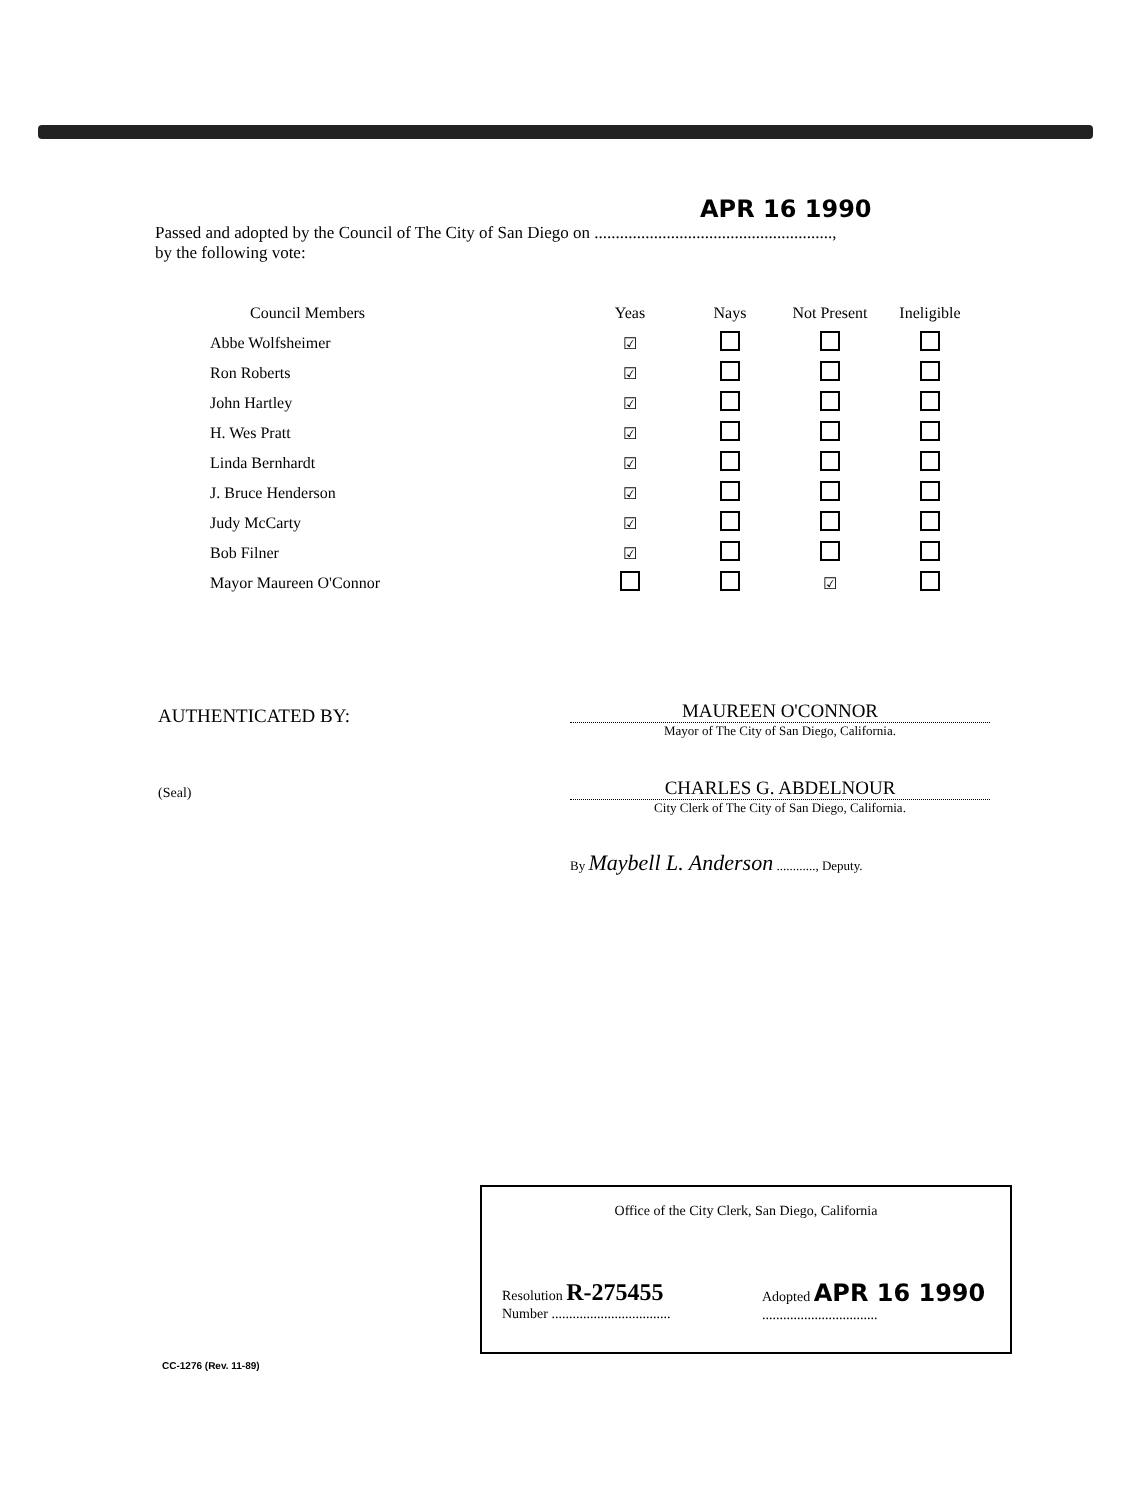APR 16 1990
Passed and adopted by the Council of The City of San Diego on ........................................................,
by the following vote:
| Council Members | Yeas | Nays | Not Present | Ineligible |
| --- | --- | --- | --- | --- |
| Abbe Wolfsheimer | ☑ | | | |
| Ron Roberts | ☑ | | | |
| John Hartley | ☑ | | | |
| H. Wes Pratt | ☑ | | | |
| Linda Bernhardt | ☑ | | | |
| J. Bruce Henderson | ☑ | | | |
| Judy McCarty | ☑ | | | |
| Bob Filner | ☑ | | | |
| Mayor Maureen O'Connor | | | ☑ | |
AUTHENTICATED BY:
(Seal)
MAUREEN O'CONNOR
Mayor of The City of San Diego, California.
CHARLES G. ABDELNOUR
City Clerk of The City of San Diego, California.
By Maybell L. Anderson ............, Deputy.
Office of the City Clerk, San Diego, California
Resolution R-275455
Number ..................................
Adopted APR 16 1990
.................................
CC-1276 (Rev. 11-89)